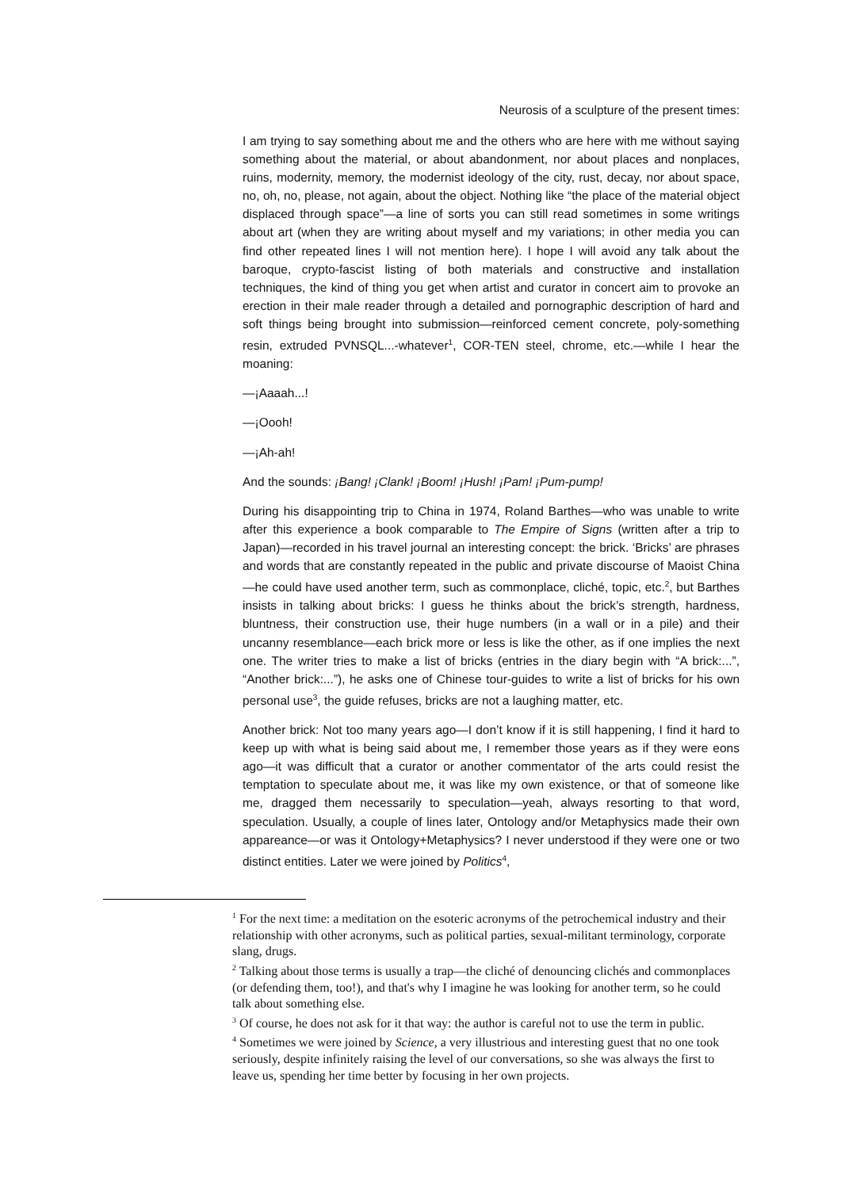Neurosis of a sculpture of the present times:
I am trying to say something about me and the others who are here with me without saying something about the material, or about abandonment, nor about places and nonplaces, ruins, modernity, memory, the modernist ideology of the city, rust, decay, nor about space, no, oh, no, please, not again, about the object. Nothing like “the place of the material object displaced through space”—a line of sorts you can still read sometimes in some writings about art (when they are writing about myself and my variations; in other media you can find other repeated lines I will not mention here). I hope I will avoid any talk about the baroque, crypto-fascist listing of both materials and constructive and installation techniques, the kind of thing you get when artist and curator in concert aim to provoke an erection in their male reader through a detailed and pornographic description of hard and soft things being brought into submission—reinforced cement concrete, poly-something resin, extruded PVNSQL...-whatever<sup>1</sup>, COR-TEN steel, chrome, etc.—while I hear the moaning:
—¡Aaaah...!
—¡Oooh!
—¡Ah-ah!
And the sounds: ¡Bang! ¡Clank! ¡Boom! ¡Hush! ¡Pam! ¡Pum-pump!
During his disappointing trip to China in 1974, Roland Barthes—who was unable to write after this experience a book comparable to The Empire of Signs (written after a trip to Japan)—recorded in his travel journal an interesting concept: the brick. ‘Bricks’ are phrases and words that are constantly repeated in the public and private discourse of Maoist China—he could have used another term, such as commonplace, cliché, topic, etc.<sup>2</sup>, but Barthes insists in talking about bricks: I guess he thinks about the brick’s strength, hardness, bluntness, their construction use, their huge numbers (in a wall or in a pile) and their uncanny resemblance—each brick more or less is like the other, as if one implies the next one. The writer tries to make a list of bricks (entries in the diary begin with “A brick:...”, “Another brick:...”), he asks one of Chinese tour-guides to write a list of bricks for his own personal use<sup>3</sup>, the guide refuses, bricks are not a laughing matter, etc.
Another brick: Not too many years ago—I don’t know if it is still happening, I find it hard to keep up with what is being said about me, I remember those years as if they were eons ago—it was difficult that a curator or another commentator of the arts could resist the temptation to speculate about me, it was like my own existence, or that of someone like me, dragged them necessarily to speculation—yeah, always resorting to that word, speculation. Usually, a couple of lines later, Ontology and/or Metaphysics made their own appareance—or was it Ontology+Metaphysics? I never understood if they were one or two distinct entities. Later we were joined by Politics<sup>4</sup>,
<sup>1</sup> For the next time: a meditation on the esoteric acronyms of the petrochemical industry and their relationship with other acronyms, such as political parties, sexual-militant terminology, corporate slang, drugs.
<sup>2</sup> Talking about those terms is usually a trap—the cliché of denouncing clichés and commonplaces (or defending them, too!), and that's why I imagine he was looking for another term, so he could talk about something else.
<sup>3</sup> Of course, he does not ask for it that way: the author is careful not to use the term in public.
<sup>4</sup> Sometimes we were joined by Science, a very illustrious and interesting guest that no one took seriously, despite infinitely raising the level of our conversations, so she was always the first to leave us, spending her time better by focusing in her own projects.